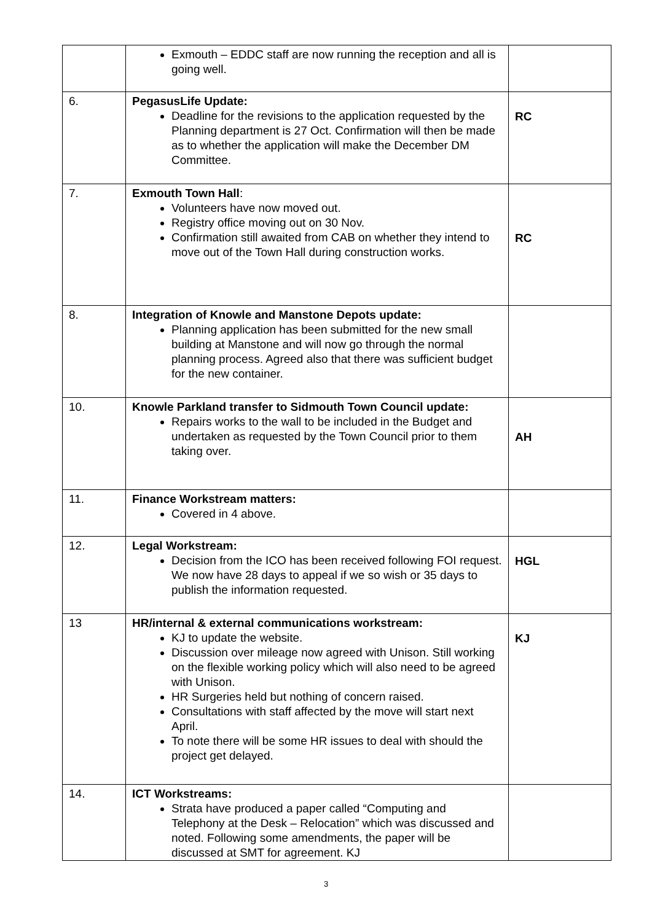| | Exmouth – EDDC staff are now running the reception and all is going well. | |
| 6. | PegasusLife Update: Deadline for the revisions to the application requested by the Planning department is 27 Oct. Confirmation will then be made as to whether the application will make the December DM Committee. | RC |
| 7. | Exmouth Town Hall : Volunteers have now moved out. Registry office moving out on 30 Nov. Confirmation still awaited from CAB on whether they intend to move out of the Town Hall during construction works. | RC |
| 8. | Integration of Knowle and Manstone Depots update: Planning application has been submitted for the new small building at Manstone and will now go through the normal planning process. Agreed also that there was sufficient budget for the new container. | |
| 10. | Knowle Parkland transfer to Sidmouth Town Council update: Repairs works to the wall to be included in the Budget and undertaken as requested by the Town Council prior to them taking over. | AH |
| 11. | Finance Workstream matters: Covered in 4 above. | |
| 12. | Legal Workstream: Decision from the ICO has been received following FOI request. We now have 28 days to appeal if we so wish or 35 days to publish the information requested. | HGL |
| 13 | HR/internal & external communications workstream: KJ to update the website. Discussion over mileage now agreed with Unison. Still working on the flexible working policy which will also need to be agreed with Unison. HR Surgeries held but nothing of concern raised. Consultations with staff affected by the move will start next April. To note there will be some HR issues to deal with should the project get delayed. | KJ |
| 14. | ICT Workstreams: Strata have produced a paper called “Computing and Telephony at the Desk – Relocation” which was discussed and noted. Following some amendments, the paper will be discussed at SMT for agreement. KJ | |
3